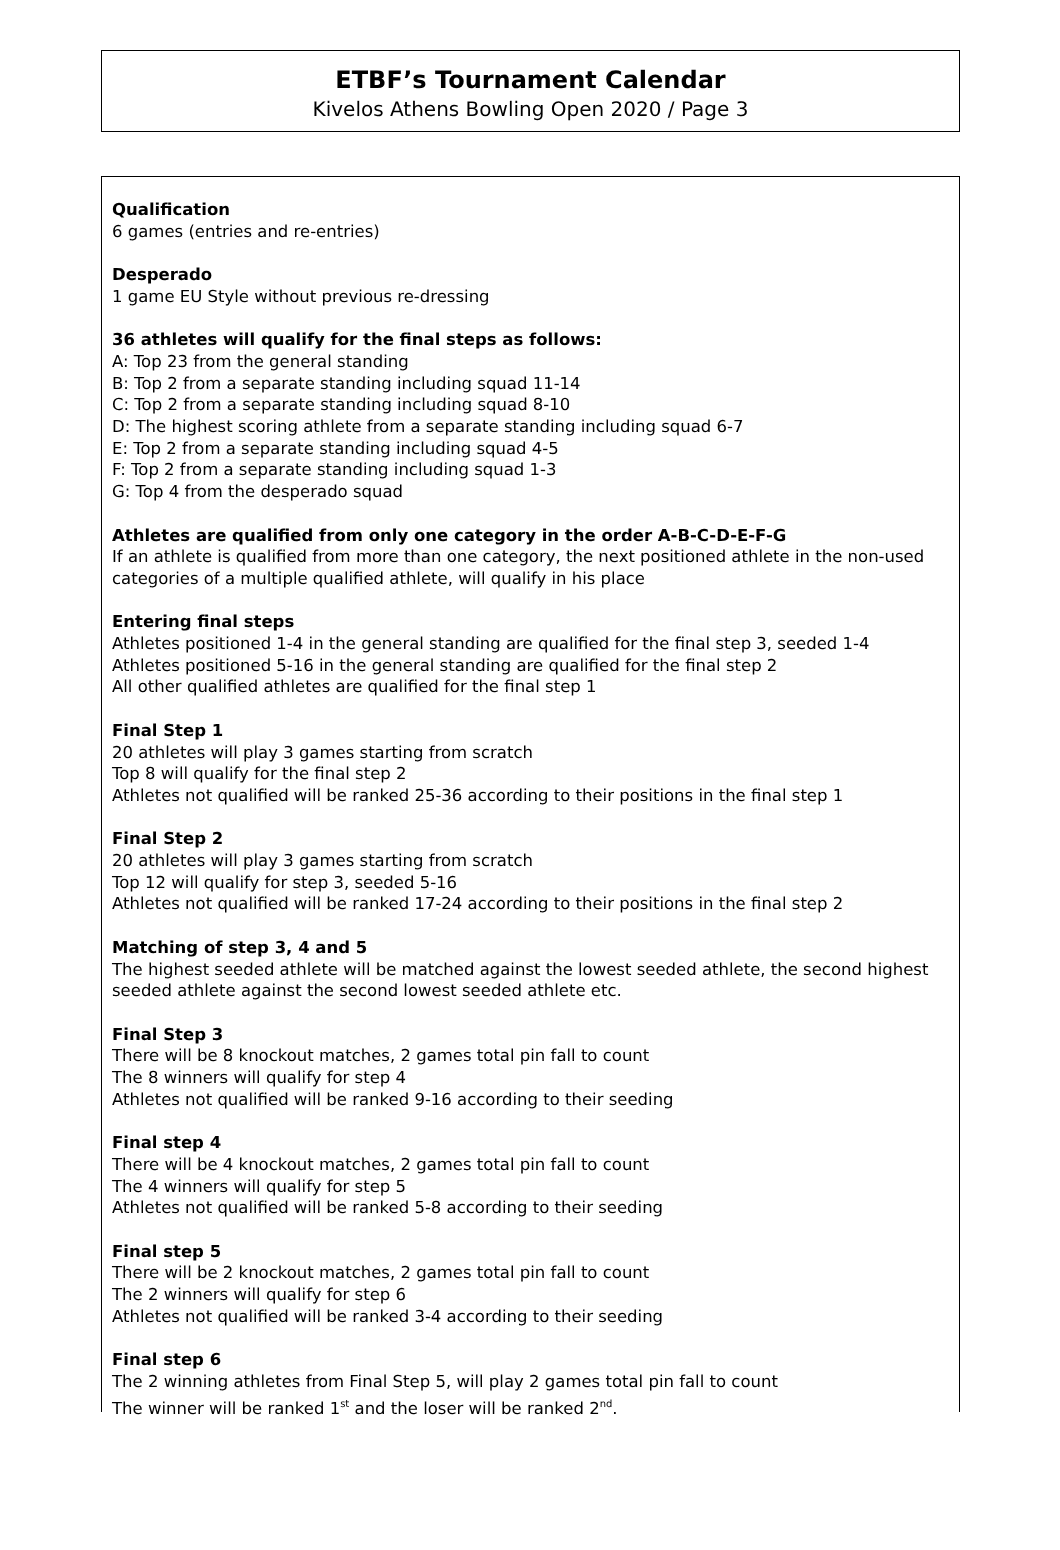ETBF’s Tournament Calendar
Kivelos Athens Bowling Open 2020 / Page 3
Qualification
6 games (entries and re-entries)
Desperado
1 game EU Style without previous re-dressing
36 athletes will qualify for the final steps as follows:
A: Top 23 from the general standing
B: Top 2 from a separate standing including squad 11-14
C: Top 2 from a separate standing including squad 8-10
D: The highest scoring athlete from a separate standing including squad 6-7
E: Top 2 from a separate standing including squad 4-5
F: Top 2 from a separate standing including squad 1-3
G: Top 4 from the desperado squad
Athletes are qualified from only one category in the order A-B-C-D-E-F-G
If an athlete is qualified from more than one category, the next positioned athlete in the non-used categories of a multiple qualified athlete, will qualify in his place
Entering final steps
Athletes positioned 1-4 in the general standing are qualified for the final step 3, seeded 1-4
Athletes positioned 5-16 in the general standing are qualified for the final step 2
All other qualified athletes are qualified for the final step 1
Final Step 1
20 athletes will play 3 games starting from scratch
Top 8 will qualify for the final step 2
Athletes not qualified will be ranked 25-36 according to their positions in the final step 1
Final Step 2
20 athletes will play 3 games starting from scratch
Top 12 will qualify for step 3, seeded 5-16
Athletes not qualified will be ranked 17-24 according to their positions in the final step 2
Matching of step 3, 4 and 5
The highest seeded athlete will be matched against the lowest seeded athlete, the second highest seeded athlete against the second lowest seeded athlete etc.
Final Step 3
There will be 8 knockout matches, 2 games total pin fall to count
The 8 winners will qualify for step 4
Athletes not qualified will be ranked 9-16 according to their seeding
Final step 4
There will be 4 knockout matches, 2 games total pin fall to count
The 4 winners will qualify for step 5
Athletes not qualified will be ranked 5-8 according to their seeding
Final step 5
There will be 2 knockout matches, 2 games total pin fall to count
The 2 winners will qualify for step 6
Athletes not qualified will be ranked 3-4 according to their seeding
Final step 6
The 2 winning athletes from Final Step 5, will play 2 games total pin fall to count
The winner will be ranked 1<sup>st</sup> and the loser will be ranked 2<sup>nd</sup>.